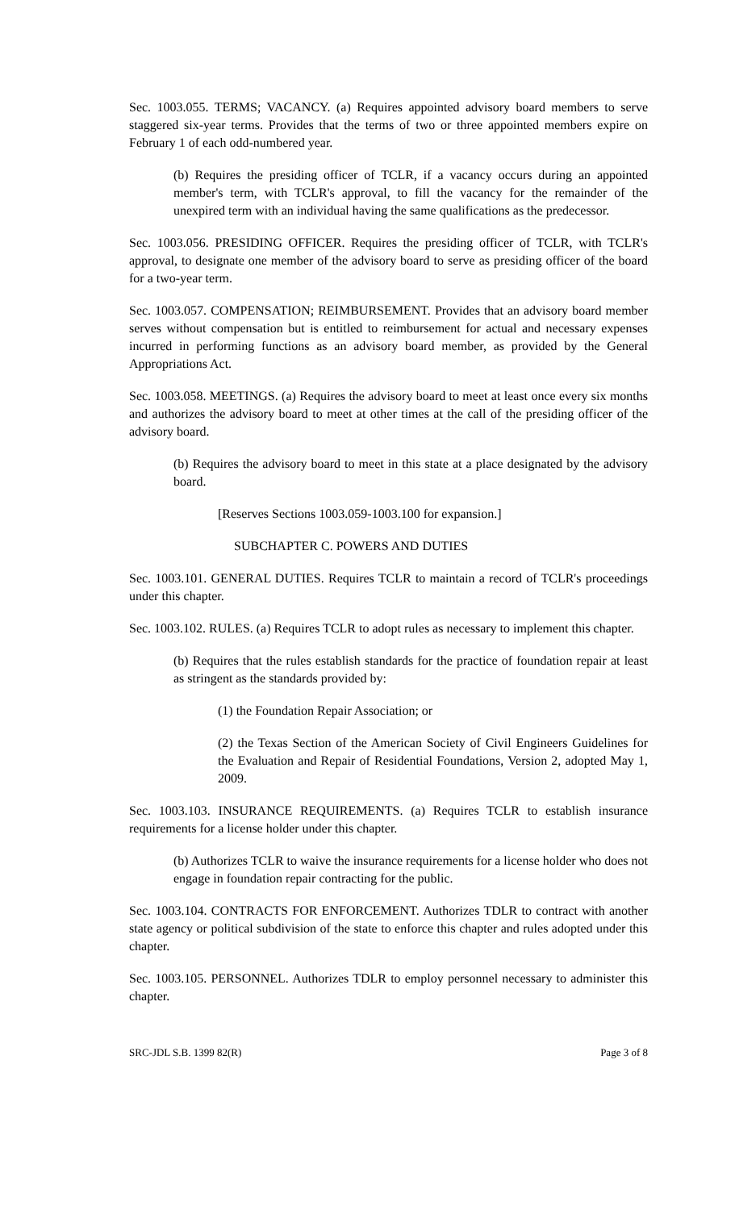Sec. 1003.055. TERMS; VACANCY. (a) Requires appointed advisory board members to serve staggered six-year terms. Provides that the terms of two or three appointed members expire on February 1 of each odd-numbered year.
(b) Requires the presiding officer of TCLR, if a vacancy occurs during an appointed member's term, with TCLR's approval, to fill the vacancy for the remainder of the unexpired term with an individual having the same qualifications as the predecessor.
Sec. 1003.056. PRESIDING OFFICER. Requires the presiding officer of TCLR, with TCLR's approval, to designate one member of the advisory board to serve as presiding officer of the board for a two-year term.
Sec. 1003.057. COMPENSATION; REIMBURSEMENT. Provides that an advisory board member serves without compensation but is entitled to reimbursement for actual and necessary expenses incurred in performing functions as an advisory board member, as provided by the General Appropriations Act.
Sec. 1003.058. MEETINGS. (a) Requires the advisory board to meet at least once every six months and authorizes the advisory board to meet at other times at the call of the presiding officer of the advisory board.
(b) Requires the advisory board to meet in this state at a place designated by the advisory board.
[Reserves Sections 1003.059-1003.100 for expansion.]
SUBCHAPTER C. POWERS AND DUTIES
Sec. 1003.101. GENERAL DUTIES. Requires TCLR to maintain a record of TCLR's proceedings under this chapter.
Sec. 1003.102. RULES. (a) Requires TCLR to adopt rules as necessary to implement this chapter.
(b) Requires that the rules establish standards for the practice of foundation repair at least as stringent as the standards provided by:
(1) the Foundation Repair Association; or
(2) the Texas Section of the American Society of Civil Engineers Guidelines for the Evaluation and Repair of Residential Foundations, Version 2, adopted May 1, 2009.
Sec. 1003.103. INSURANCE REQUIREMENTS. (a) Requires TCLR to establish insurance requirements for a license holder under this chapter.
(b) Authorizes TCLR to waive the insurance requirements for a license holder who does not engage in foundation repair contracting for the public.
Sec. 1003.104. CONTRACTS FOR ENFORCEMENT. Authorizes TDLR to contract with another state agency or political subdivision of the state to enforce this chapter and rules adopted under this chapter.
Sec. 1003.105. PERSONNEL. Authorizes TDLR to employ personnel necessary to administer this chapter.
SRC-JDL S.B. 1399 82(R) Page 3 of 8